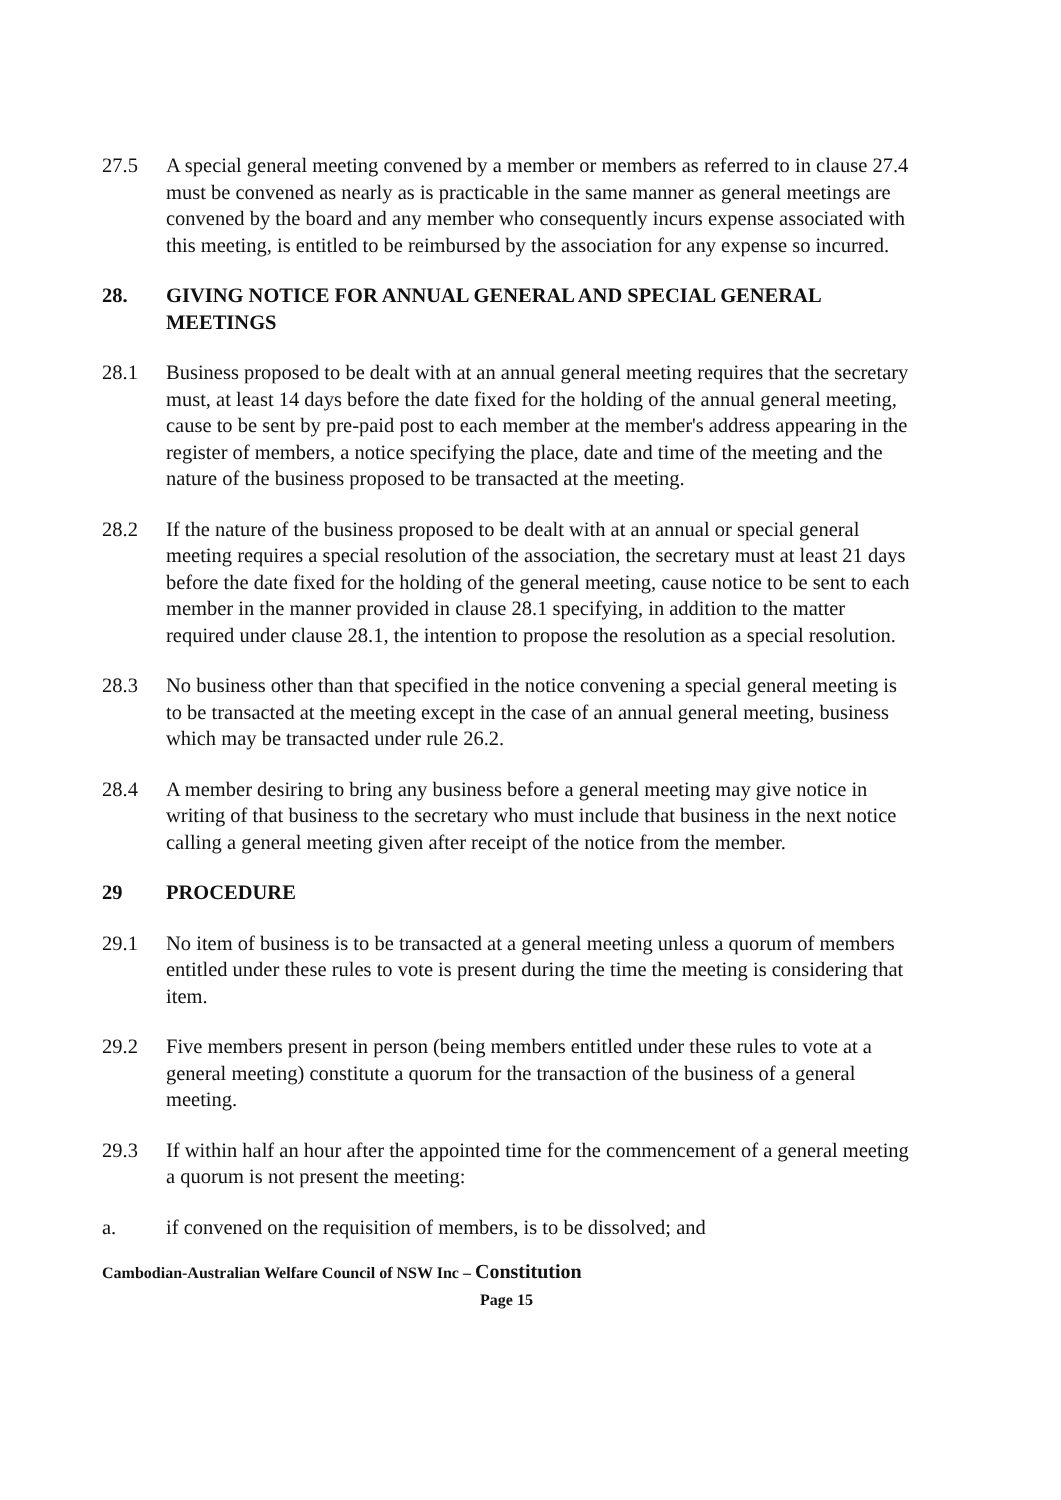27.5 A special general meeting convened by a member or members as referred to in clause 27.4 must be convened as nearly as is practicable in the same manner as general meetings are convened by the board and any member who consequently incurs expense associated with this meeting, is entitled to be reimbursed by the association for any expense so incurred.
28. GIVING NOTICE FOR ANNUAL GENERAL AND SPECIAL GENERAL MEETINGS
28.1 Business proposed to be dealt with at an annual general meeting requires that the secretary must, at least 14 days before the date fixed for the holding of the annual general meeting, cause to be sent by pre-paid post to each member at the member's address appearing in the register of members, a notice specifying the place, date and time of the meeting and the nature of the business proposed to be transacted at the meeting.
28.2 If the nature of the business proposed to be dealt with at an annual or special general meeting requires a special resolution of the association, the secretary must at least 21 days before the date fixed for the holding of the general meeting, cause notice to be sent to each member in the manner provided in clause 28.1 specifying, in addition to the matter required under clause 28.1, the intention to propose the resolution as a special resolution.
28.3 No business other than that specified in the notice convening a special general meeting is to be transacted at the meeting except in the case of an annual general meeting, business which may be transacted under rule 26.2.
28.4 A member desiring to bring any business before a general meeting may give notice in writing of that business to the secretary who must include that business in the next notice calling a general meeting given after receipt of the notice from the member.
29 PROCEDURE
29.1 No item of business is to be transacted at a general meeting unless a quorum of members entitled under these rules to vote is present during the time the meeting is considering that item.
29.2 Five members present in person (being members entitled under these rules to vote at a general meeting) constitute a quorum for the transaction of the business of a general meeting.
29.3 If within half an hour after the appointed time for the commencement of a general meeting a quorum is not present the meeting:
a. if convened on the requisition of members, is to be dissolved; and
Cambodian-Australian Welfare Council of NSW Inc – Constitution
Page 15